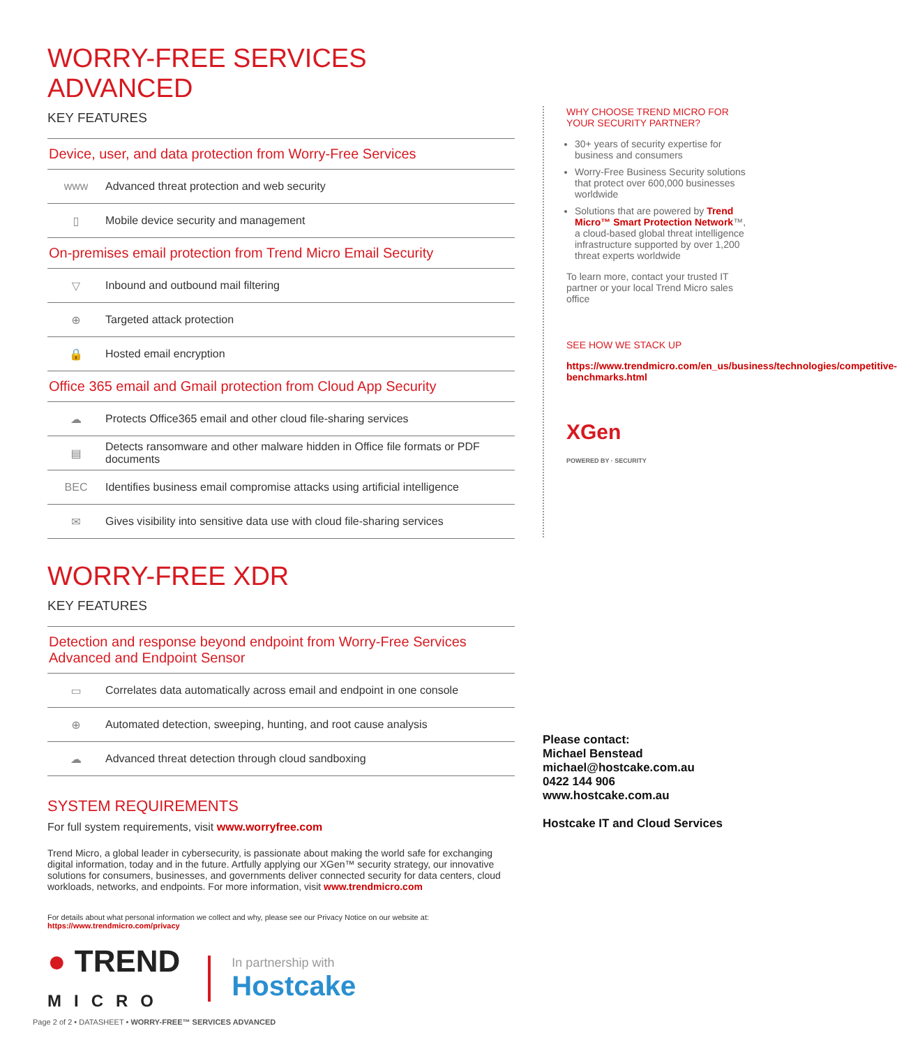WORRY-FREE SERVICES ADVANCED
KEY FEATURES
Device, user, and data protection from Worry-Free Services
| www | Advanced threat protection and web security |
| ▯ | Mobile device security and management |
On-premises email protection from Trend Micro Email Security
| ▽ | Inbound and outbound mail filtering |
| ⊕ | Targeted attack protection |
| 🔒 | Hosted email encryption |
Office 365 email and Gmail protection from Cloud App Security
| ☁ | Protects Office365 email and other cloud file-sharing services |
| ▤ | Detects ransomware and other malware hidden in Office file formats or PDF documents |
| BEC | Identifies business email compromise attacks using artificial intelligence |
| ✉ | Gives visibility into sensitive data use with cloud file-sharing services |
WORRY-FREE XDR
KEY FEATURES
Detection and response beyond endpoint from Worry-Free Services
Advanced and Endpoint Sensor
| ▭ | Correlates data automatically across email and endpoint in one console |
| ⊕ | Automated detection, sweeping, hunting, and root cause analysis |
| ☁ | Advanced threat detection through cloud sandboxing |
SYSTEM REQUIREMENTS
For full system requirements, visit www.worryfree.com
Trend Micro, a global leader in cybersecurity, is passionate about making the world safe for exchanging digital information, today and in the future. Artfully applying our XGen™ security strategy, our innovative solutions for consumers, businesses, and governments deliver connected security for data centers, cloud workloads, networks, and endpoints. For more information, visit www.trendmicro.com
For details about what personal information we collect and why, please see our Privacy Notice on our website at:
https://www.trendmicro.com/privacy
● TREND
MICRO
In partnership with
Hostcake
WHY CHOOSE TREND MICRO FOR YOUR SECURITY PARTNER?
30+ years of security expertise for business and consumers
Worry-Free Business Security solutions that protect over 600,000 businesses worldwide
Solutions that are powered by Trend Micro™ Smart Protection Network™, a cloud-based global threat intelligence infrastructure supported by over 1,200 threat experts worldwide
To learn more, contact your trusted IT partner or your local Trend Micro sales office
SEE HOW WE STACK UP
https://www.trendmicro.com/en_us/business/technologies/competitive-benchmarks.html
XGen
POWERED BY · SECURITY
Please contact:
Michael Benstead
michael@hostcake.com.au
0422 144 906
www.hostcake.com.au
Hostcake IT and Cloud Services
Page 2 of 2 • DATASHEET • WORRY-FREE™ SERVICES ADVANCED